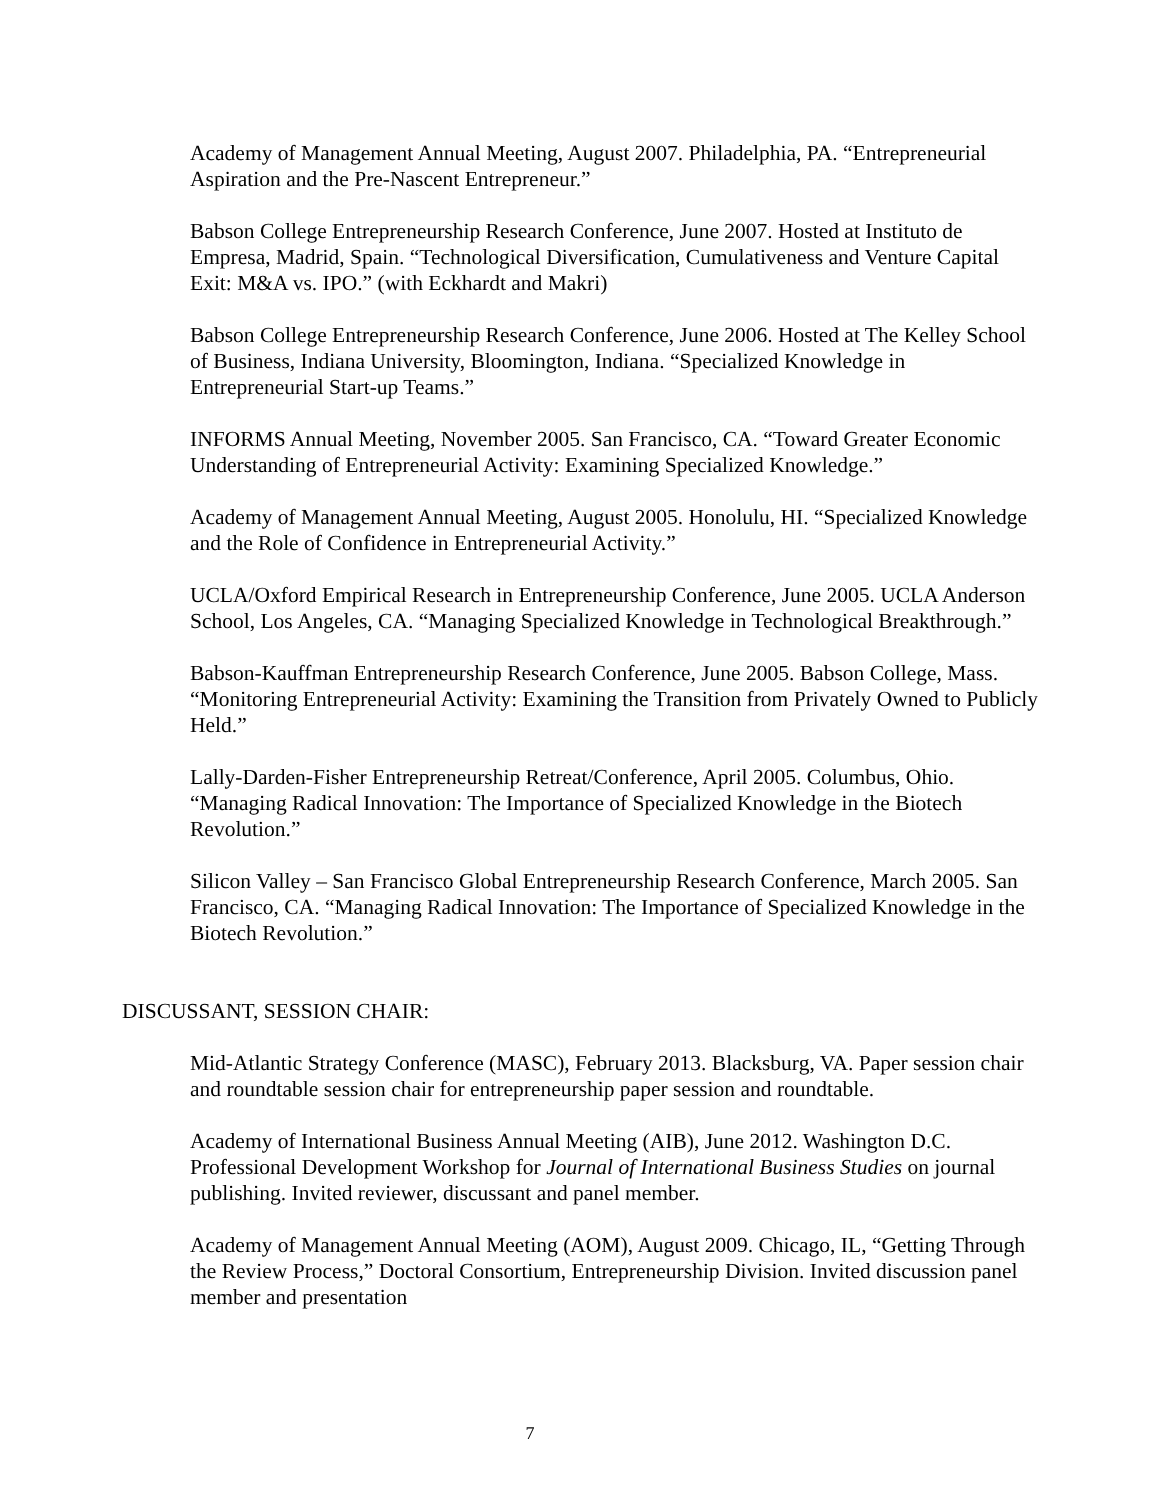Academy of Management Annual Meeting, August 2007. Philadelphia, PA. “Entrepreneurial Aspiration and the Pre-Nascent Entrepreneur.”
Babson College Entrepreneurship Research Conference, June 2007. Hosted at Instituto de Empresa, Madrid, Spain. “Technological Diversification, Cumulativeness and Venture Capital Exit: M&A vs. IPO.” (with Eckhardt and Makri)
Babson College Entrepreneurship Research Conference, June 2006. Hosted at The Kelley School of Business, Indiana University, Bloomington, Indiana. “Specialized Knowledge in Entrepreneurial Start-up Teams.”
INFORMS Annual Meeting, November 2005. San Francisco, CA. “Toward Greater Economic Understanding of Entrepreneurial Activity: Examining Specialized Knowledge.”
Academy of Management Annual Meeting, August 2005. Honolulu, HI. “Specialized Knowledge and the Role of Confidence in Entrepreneurial Activity.”
UCLA/Oxford Empirical Research in Entrepreneurship Conference, June 2005. UCLA Anderson School, Los Angeles, CA. “Managing Specialized Knowledge in Technological Breakthrough.”
Babson-Kauffman Entrepreneurship Research Conference, June 2005. Babson College, Mass. “Monitoring Entrepreneurial Activity: Examining the Transition from Privately Owned to Publicly Held.”
Lally-Darden-Fisher Entrepreneurship Retreat/Conference, April 2005. Columbus, Ohio. “Managing Radical Innovation: The Importance of Specialized Knowledge in the Biotech Revolution.”
Silicon Valley – San Francisco Global Entrepreneurship Research Conference, March 2005. San Francisco, CA. “Managing Radical Innovation: The Importance of Specialized Knowledge in the Biotech Revolution.”
DISCUSSANT, SESSION CHAIR:
Mid-Atlantic Strategy Conference (MASC), February 2013. Blacksburg, VA. Paper session chair and roundtable session chair for entrepreneurship paper session and roundtable.
Academy of International Business Annual Meeting (AIB), June 2012. Washington D.C. Professional Development Workshop for Journal of International Business Studies on journal publishing. Invited reviewer, discussant and panel member.
Academy of Management Annual Meeting (AOM), August 2009. Chicago, IL, “Getting Through the Review Process,” Doctoral Consortium, Entrepreneurship Division. Invited discussion panel member and presentation
7